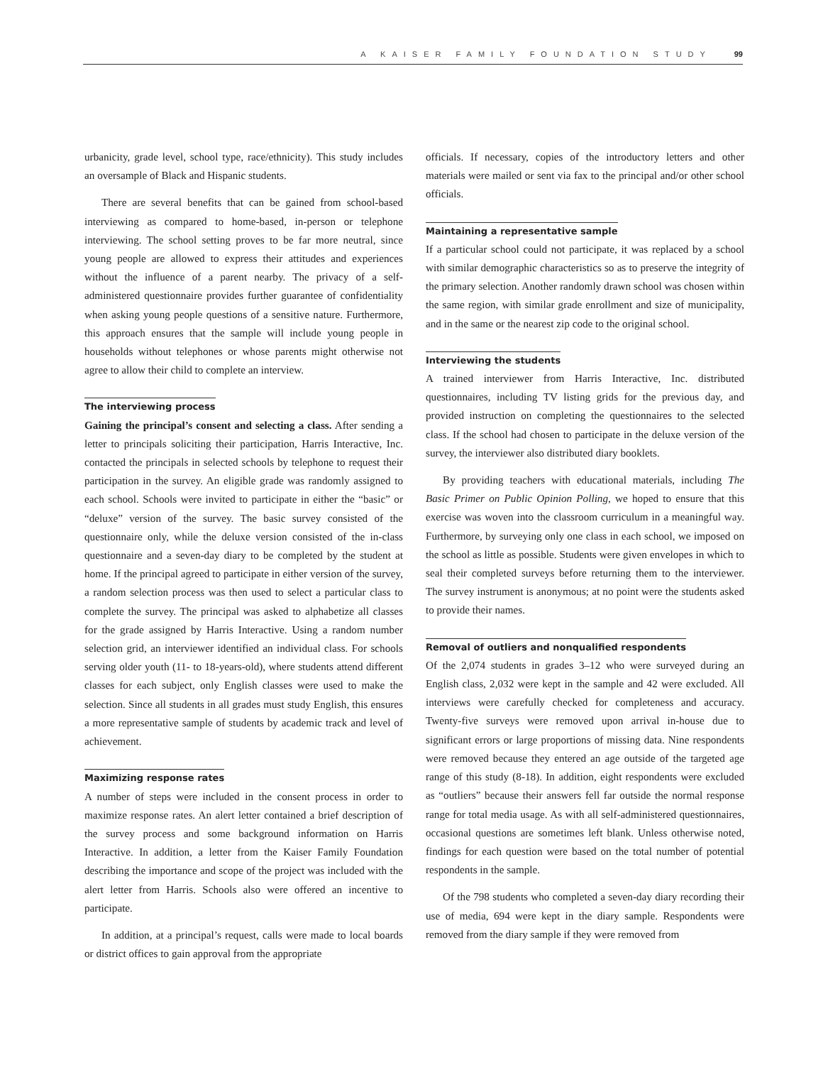A KAISER FAMILY FOUNDATION STUDY 99
urbanicity, grade level, school type, race/ethnicity). This study includes an oversample of Black and Hispanic students.
There are several benefits that can be gained from school-based interviewing as compared to home-based, in-person or telephone interviewing. The school setting proves to be far more neutral, since young people are allowed to express their attitudes and experiences without the influence of a parent nearby. The privacy of a self-administered questionnaire provides further guarantee of confidentiality when asking young people questions of a sensitive nature. Furthermore, this approach ensures that the sample will include young people in households without telephones or whose parents might otherwise not agree to allow their child to complete an interview.
The interviewing process
Gaining the principal’s consent and selecting a class. After sending a letter to principals soliciting their participation, Harris Interactive, Inc. contacted the principals in selected schools by telephone to request their participation in the survey. An eligible grade was randomly assigned to each school. Schools were invited to participate in either the “basic” or “deluxe” version of the survey. The basic survey consisted of the questionnaire only, while the deluxe version consisted of the in-class questionnaire and a seven-day diary to be completed by the student at home. If the principal agreed to participate in either version of the survey, a random selection process was then used to select a particular class to complete the survey. The principal was asked to alphabetize all classes for the grade assigned by Harris Interactive. Using a random number selection grid, an interviewer identified an individual class. For schools serving older youth (11- to 18-years-old), where students attend different classes for each subject, only English classes were used to make the selection. Since all students in all grades must study English, this ensures a more representative sample of students by academic track and level of achievement.
Maximizing response rates
A number of steps were included in the consent process in order to maximize response rates. An alert letter contained a brief description of the survey process and some background information on Harris Interactive. In addition, a letter from the Kaiser Family Foundation describing the importance and scope of the project was included with the alert letter from Harris. Schools also were offered an incentive to participate.
In addition, at a principal’s request, calls were made to local boards or district offices to gain approval from the appropriate
officials. If necessary, copies of the introductory letters and other materials were mailed or sent via fax to the principal and/or other school officials.
Maintaining a representative sample
If a particular school could not participate, it was replaced by a school with similar demographic characteristics so as to preserve the integrity of the primary selection. Another randomly drawn school was chosen within the same region, with similar grade enrollment and size of municipality, and in the same or the nearest zip code to the original school.
Interviewing the students
A trained interviewer from Harris Interactive, Inc. distributed questionnaires, including TV listing grids for the previous day, and provided instruction on completing the questionnaires to the selected class. If the school had chosen to participate in the deluxe version of the survey, the interviewer also distributed diary booklets.
By providing teachers with educational materials, including The Basic Primer on Public Opinion Polling, we hoped to ensure that this exercise was woven into the classroom curriculum in a meaningful way. Furthermore, by surveying only one class in each school, we imposed on the school as little as possible. Students were given envelopes in which to seal their completed surveys before returning them to the interviewer. The survey instrument is anonymous; at no point were the students asked to provide their names.
Removal of outliers and nonqualified respondents
Of the 2,074 students in grades 3–12 who were surveyed during an English class, 2,032 were kept in the sample and 42 were excluded. All interviews were carefully checked for completeness and accuracy. Twenty-five surveys were removed upon arrival in-house due to significant errors or large proportions of missing data. Nine respondents were removed because they entered an age outside of the targeted age range of this study (8-18). In addition, eight respondents were excluded as “outliers” because their answers fell far outside the normal response range for total media usage. As with all self-administered questionnaires, occasional questions are sometimes left blank. Unless otherwise noted, findings for each question were based on the total number of potential respondents in the sample.
Of the 798 students who completed a seven-day diary recording their use of media, 694 were kept in the diary sample. Respondents were removed from the diary sample if they were removed from